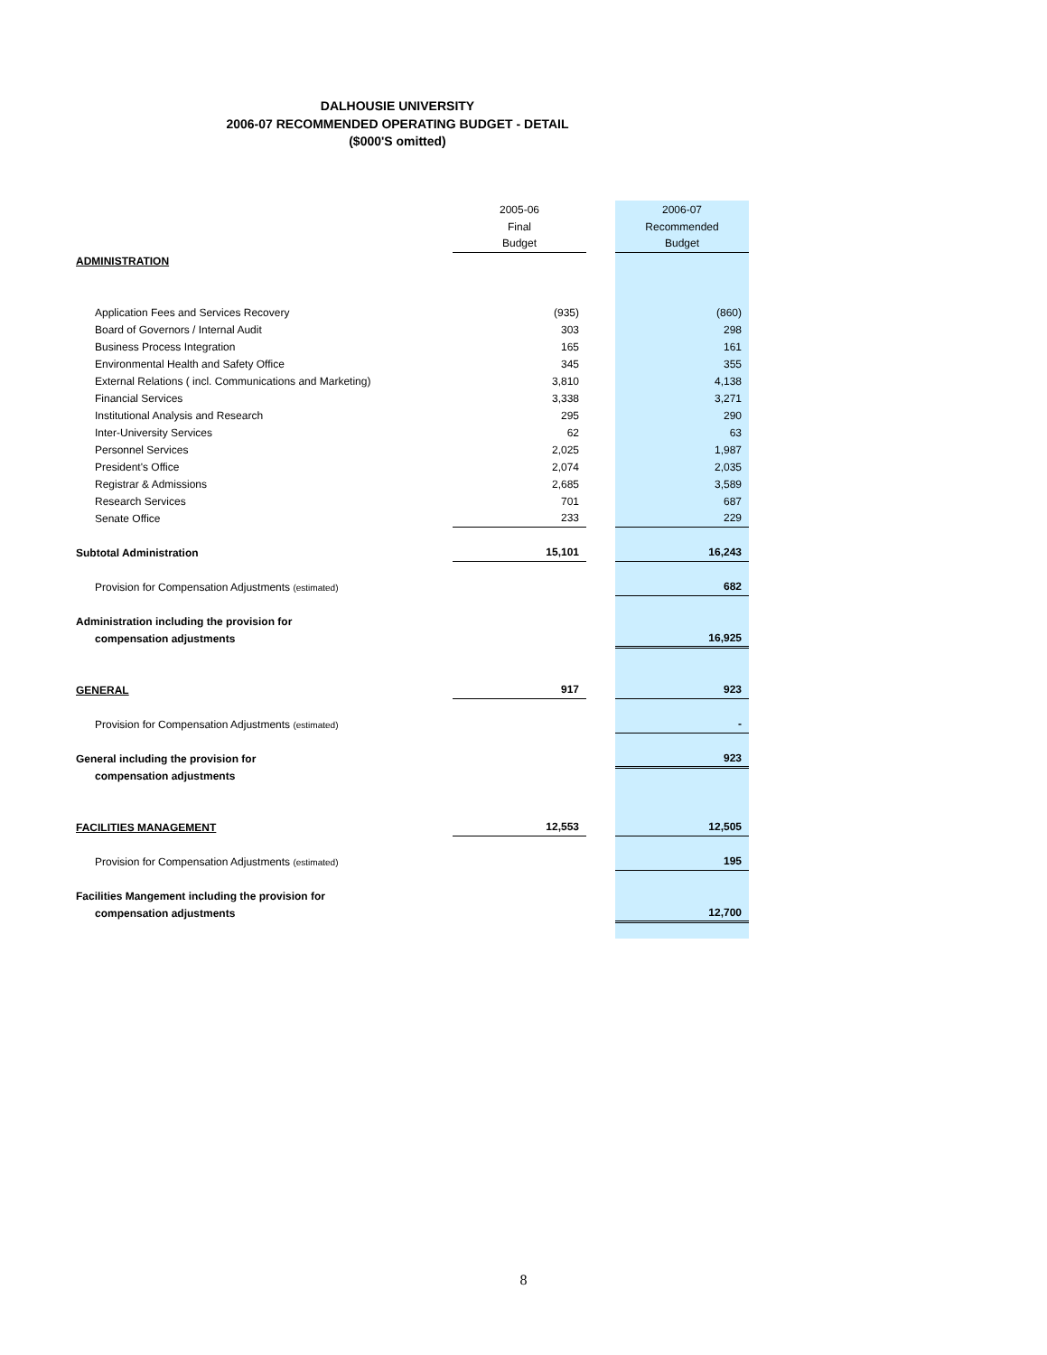DALHOUSIE UNIVERSITY
2006-07 RECOMMENDED OPERATING BUDGET - DETAIL
($000'S omitted)
| | 2005-06 | | 2006-07 |
| --- | --- | --- | --- |
| | Final | | Recommended |
| | Budget | | Budget |
| ADMINISTRATION | | | |
| Application Fees and Services Recovery | (935) | | (860) |
| Board of Governors / Internal Audit | 303 | | 298 |
| Business Process Integration | 165 | | 161 |
| Environmental Health and Safety Office | 345 | | 355 |
| External Relations ( incl. Communications and Marketing) | 3,810 | | 4,138 |
| Financial Services | 3,338 | | 3,271 |
| Institutional Analysis and Research | 295 | | 290 |
| Inter-University Services | 62 | | 63 |
| Personnel Services | 2,025 | | 1,987 |
| President's Office | 2,074 | | 2,035 |
| Registrar & Admissions | 2,685 | | 3,589 |
| Research Services | 701 | | 687 |
| Senate Office | 233 | | 229 |
| Subtotal Administration | 15,101 | | 16,243 |
| Provision for Compensation Adjustments (estimated) | | | 682 |
| Administration including the provision for | | | |
| compensation adjustments | | | 16,925 |
| GENERAL | 917 | | 923 |
| Provision for Compensation Adjustments (estimated) | | | - |
| General including the provision for | | | 923 |
| compensation adjustments | | | |
| FACILITIES MANAGEMENT | 12,553 | | 12,505 |
| Provision for Compensation Adjustments (estimated) | | | 195 |
| Facilities Mangement including the provision for | | | |
| compensation adjustments | | | 12,700 |
8